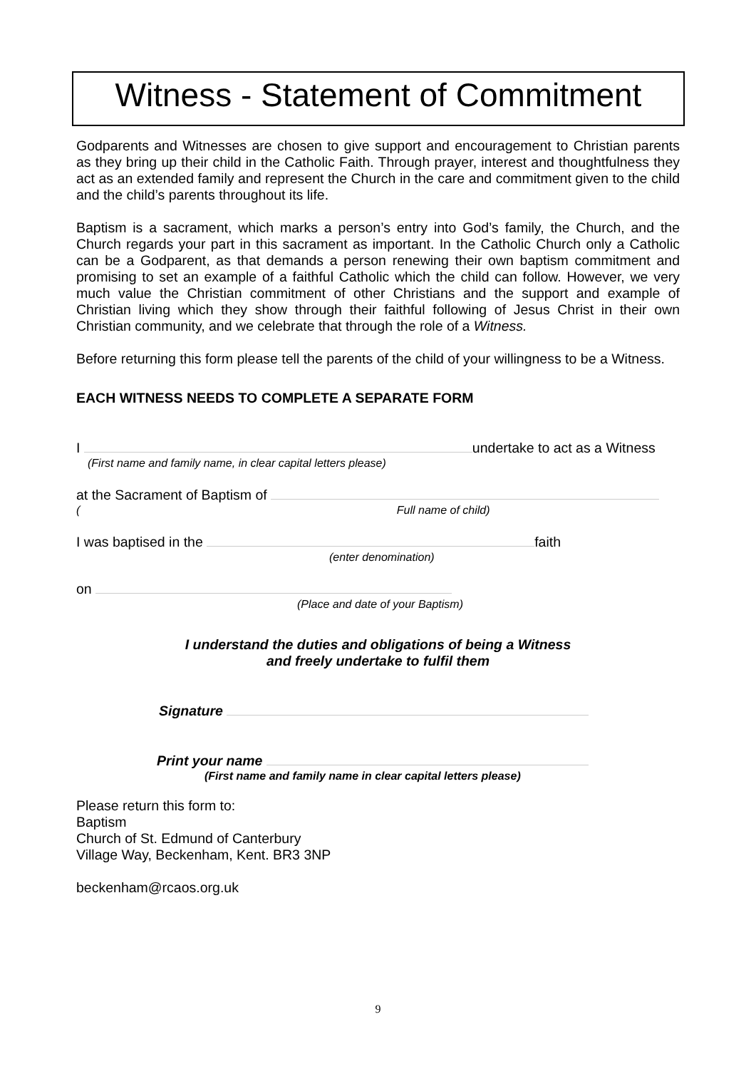Witness - Statement of Commitment
Godparents and Witnesses are chosen to give support and encouragement to Christian parents as they bring up their child in the Catholic Faith. Through prayer, interest and thoughtfulness they act as an extended family and represent the Church in the care and commitment given to the child and the child’s parents throughout its life.
Baptism is a sacrament, which marks a person’s entry into God’s family, the Church, and the Church regards your part in this sacrament as important. In the Catholic Church only a Catholic can be a Godparent, as that demands a person renewing their own baptism commitment and promising to set an example of a faithful Catholic which the child can follow. However, we very much value the Christian commitment of other Christians and the support and example of Christian living which they show through their faithful following of Jesus Christ in their own Christian community, and we celebrate that through the role of a Witness.
Before returning this form please tell the parents of the child of your willingness to be a Witness.
EACH WITNESS NEEDS TO COMPLETE A SEPARATE FORM
I undertake to act as a Witness
(First name and family name, in clear capital letters please)
at the Sacrament of Baptism of
( Full name of child)
I was baptised in the faith
(enter denomination)
on
(Place and date of your Baptism)
I understand the duties and obligations of being a Witness
and freely undertake to fulfil them
Signature
Print your name
(First name and family name in clear capital letters please)
Please return this form to:
Baptism
Church of St. Edmund of Canterbury
Village Way, Beckenham, Kent. BR3 3NP
beckenham@rcaos.org.uk
9